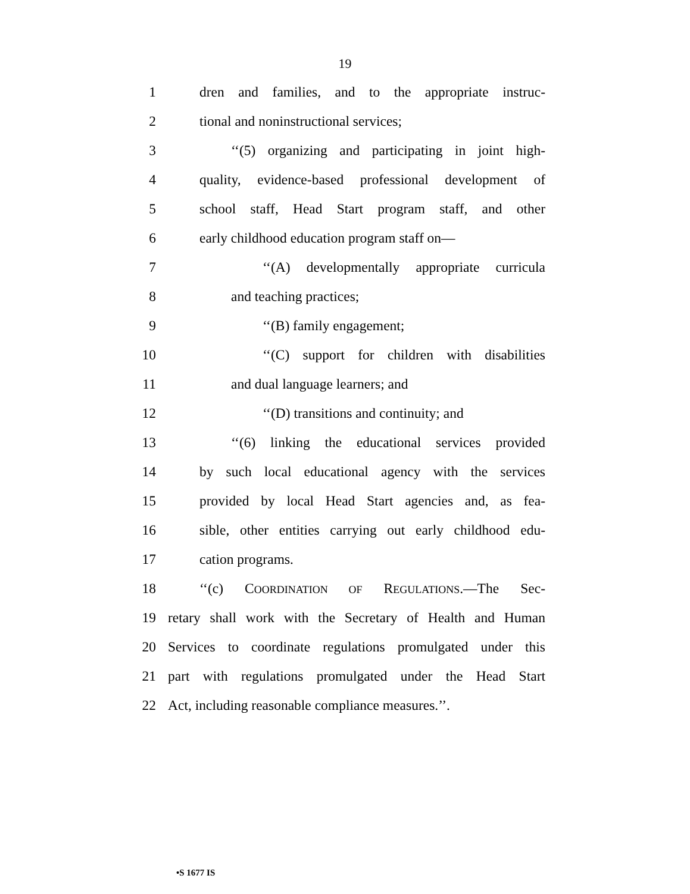19
1 dren and families, and to the appropriate instruc-
2 tional and noninstructional services;
3 ‘‘(5) organizing and participating in joint high-
4 quality, evidence-based professional development of
5 school staff, Head Start program staff, and other
6 early childhood education program staff on—
7 ‘‘(A) developmentally appropriate curricula
8 and teaching practices;
9 ‘‘(B) family engagement;
10 ‘‘(C) support for children with disabilities
11 and dual language learners; and
12 ‘‘(D) transitions and continuity; and
13 ‘‘(6) linking the educational services provided
14 by such local educational agency with the services
15 provided by local Head Start agencies and, as fea-
16 sible, other entities carrying out early childhood edu-
17 cation programs.
18 ‘‘(c) COORDINATION OF REGULATIONS.—The Sec-
19 retary shall work with the Secretary of Health and Human
20 Services to coordinate regulations promulgated under this
21 part with regulations promulgated under the Head Start
22 Act, including reasonable compliance measures.’’.
•S 1677 IS